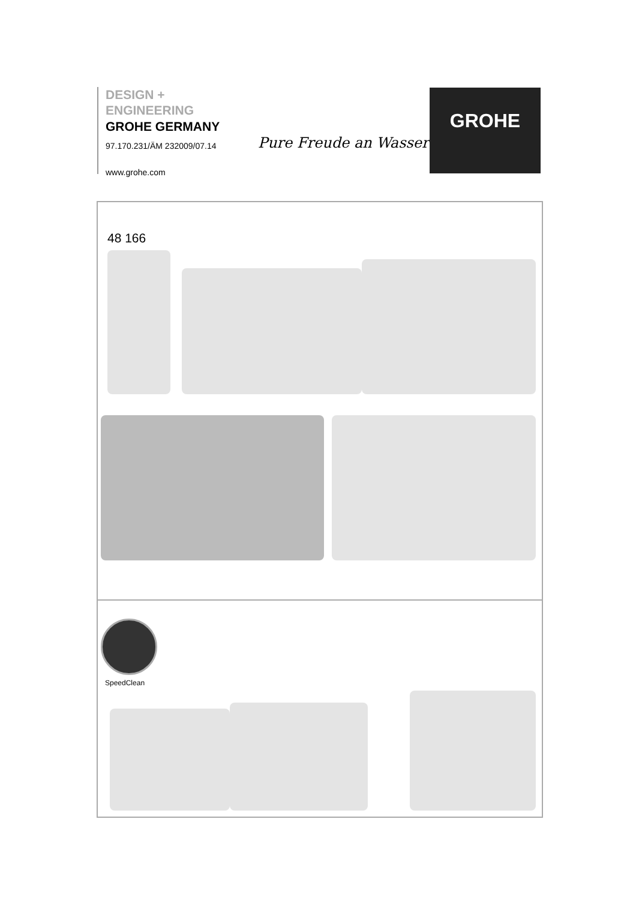DESIGN +
ENGINEERING
GROHE GERMANY
97.170.231/ÄM 232009/07.14
www.grohe.com
Pure Freude an Wasser
GROHE
48 166
SpeedClean